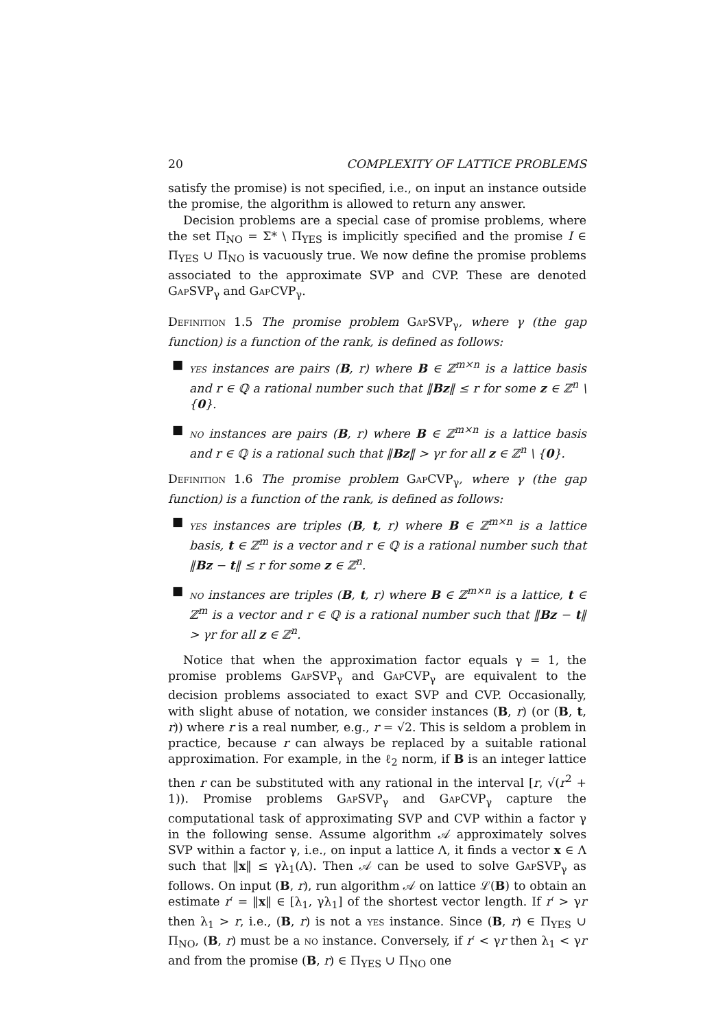20 COMPLEXITY OF LATTICE PROBLEMS
satisfy the promise) is not specified, i.e., on input an instance outside the promise, the algorithm is allowed to return any answer.
Decision problems are a special case of promise problems, where the set Π<sub>NO</sub> = Σ* \ Π<sub>YES</sub> is implicitly specified and the promise I ∈ Π<sub>YES</sub> ∪ Π<sub>NO</sub> is vacuously true. We now define the promise problems associated to the approximate SVP and CVP. These are denoted GapSVP<sub>γ</sub> and GapCVP<sub>γ</sub>.
Definition 1.5 The promise problem GapSVP<sub>γ</sub>, where γ (the gap function) is a function of the rank, is defined as follows:
■ yes instances are pairs (B, r) where B ∈ ℤ<sup>m×n</sup> is a lattice basis and r ∈ ℚ a rational number such that ‖Bz‖ ≤ r for some z ∈ ℤ<sup>n</sup> \ {0}.
■ no instances are pairs (B, r) where B ∈ ℤ<sup>m×n</sup> is a lattice basis and r ∈ ℚ is a rational such that ‖Bz‖ > γr for all z ∈ ℤ<sup>n</sup> \ {0}.
Definition 1.6 The promise problem GapCVP<sub>γ</sub>, where γ (the gap function) is a function of the rank, is defined as follows:
■ yes instances are triples (B, t, r) where B ∈ ℤ<sup>m×n</sup> is a lattice basis, t ∈ ℤ<sup>m</sup> is a vector and r ∈ ℚ is a rational number such that ‖Bz − t‖ ≤ r for some z ∈ ℤ<sup>n</sup>.
■ no instances are triples (B, t, r) where B ∈ ℤ<sup>m×n</sup> is a lattice, t ∈ ℤ<sup>m</sup> is a vector and r ∈ ℚ is a rational number such that ‖Bz − t‖ > γr for all z ∈ ℤ<sup>n</sup>.
Notice that when the approximation factor equals γ = 1, the promise problems GapSVP<sub>γ</sub> and GapCVP<sub>γ</sub> are equivalent to the decision problems associated to exact SVP and CVP. Occasionally, with slight abuse of notation, we consider instances (B, r) (or (B, t, r)) where r is a real number, e.g., r = √2. This is seldom a problem in practice, because r can always be replaced by a suitable rational approximation. For example, in the ℓ<sub>2</sub> norm, if B is an integer lattice then r can be substituted with any rational in the interval [r, √(r<sup>2</sup> + 1)). Promise problems GapSVP<sub>γ</sub> and GapCVP<sub>γ</sub> capture the computational task of approximating SVP and CVP within a factor γ in the following sense. Assume algorithm 𝒜 approximately solves SVP within a factor γ, i.e., on input a lattice Λ, it finds a vector x ∈ Λ such that ‖x‖ ≤ γλ<sub>1</sub>(Λ). Then 𝒜 can be used to solve GapSVP<sub>γ</sub> as follows. On input (B, r), run algorithm 𝒜 on lattice ℒ(B) to obtain an estimate r′ = ‖x‖ ∈ [λ<sub>1</sub>, γλ<sub>1</sub>] of the shortest vector length. If r′ > γr then λ<sub>1</sub> > r, i.e., (B, r) is not a yes instance. Since (B, r) ∈ Π<sub>YES</sub> ∪ Π<sub>NO</sub>, (B, r) must be a no instance. Conversely, if r′ < γr then λ<sub>1</sub> < γr and from the promise (B, r) ∈ Π<sub>YES</sub> ∪ Π<sub>NO</sub> one